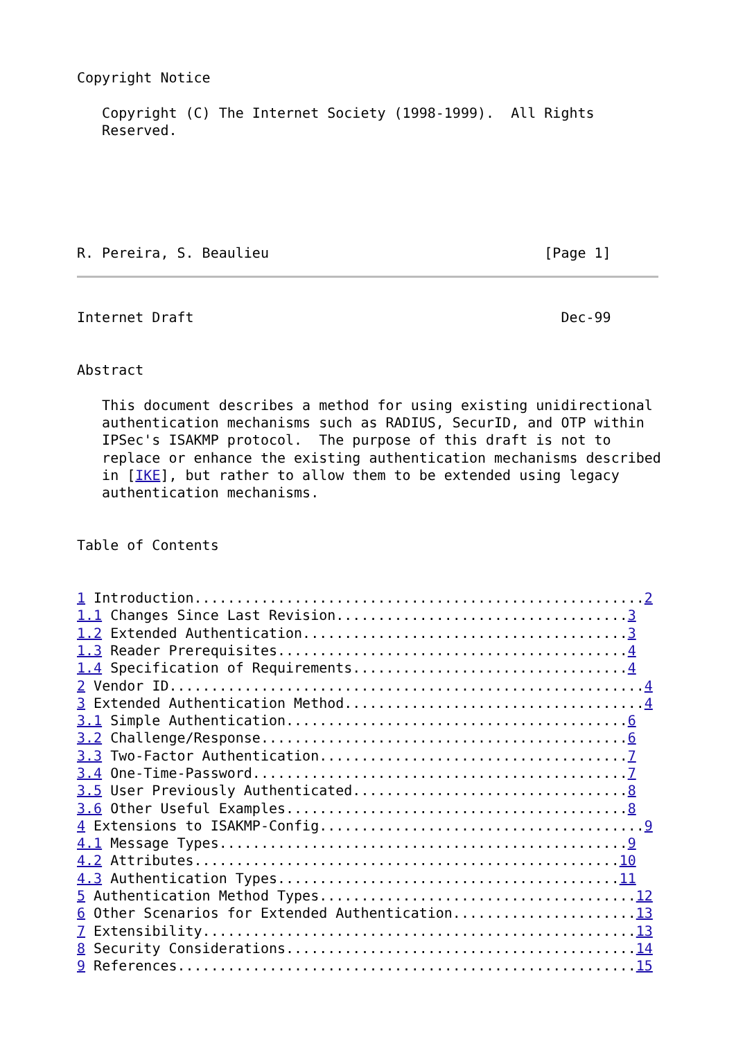Copyright Notice

   Copyright (C) The Internet Society (1998-1999).  All Rights
   Reserved.






R. Pereira, S. Beaulieu                                 [Page 1]
Internet Draft                                            Dec-99


Abstract

   This document describes a method for using existing unidirectional
   authentication mechanisms such as RADIUS, SecurID, and OTP within
   IPSec's ISAKMP protocol.  The purpose of this draft is not to
   replace or enhance the existing authentication mechanisms described
   in [IKE], but rather to allow them to be extended using legacy
   authentication mechanisms.


Table of Contents


1 Introduction......................................................2
1.1 Changes Since Last Revision...................................3
1.2 Extended Authentication.......................................3
1.3 Reader Prerequisites..........................................4
1.4 Specification of Requirements.................................4
2 Vendor ID.........................................................4
3 Extended Authentication Method....................................4
3.1 Simple Authentication.........................................6
3.2 Challenge/Response............................................6
3.3 Two-Factor Authentication.....................................7
3.4 One-Time-Password.............................................7
3.5 User Previously Authenticated.................................8
3.6 Other Useful Examples.........................................8
4 Extensions to ISAKMP-Config.......................................9
4.1 Message Types.................................................9
4.2 Attributes...................................................10
4.3 Authentication Types.........................................11
5 Authentication Method Types......................................12
6 Other Scenarios for Extended Authentication......................13
7 Extensibility....................................................13
8 Security Considerations..........................................14
9 References.......................................................15